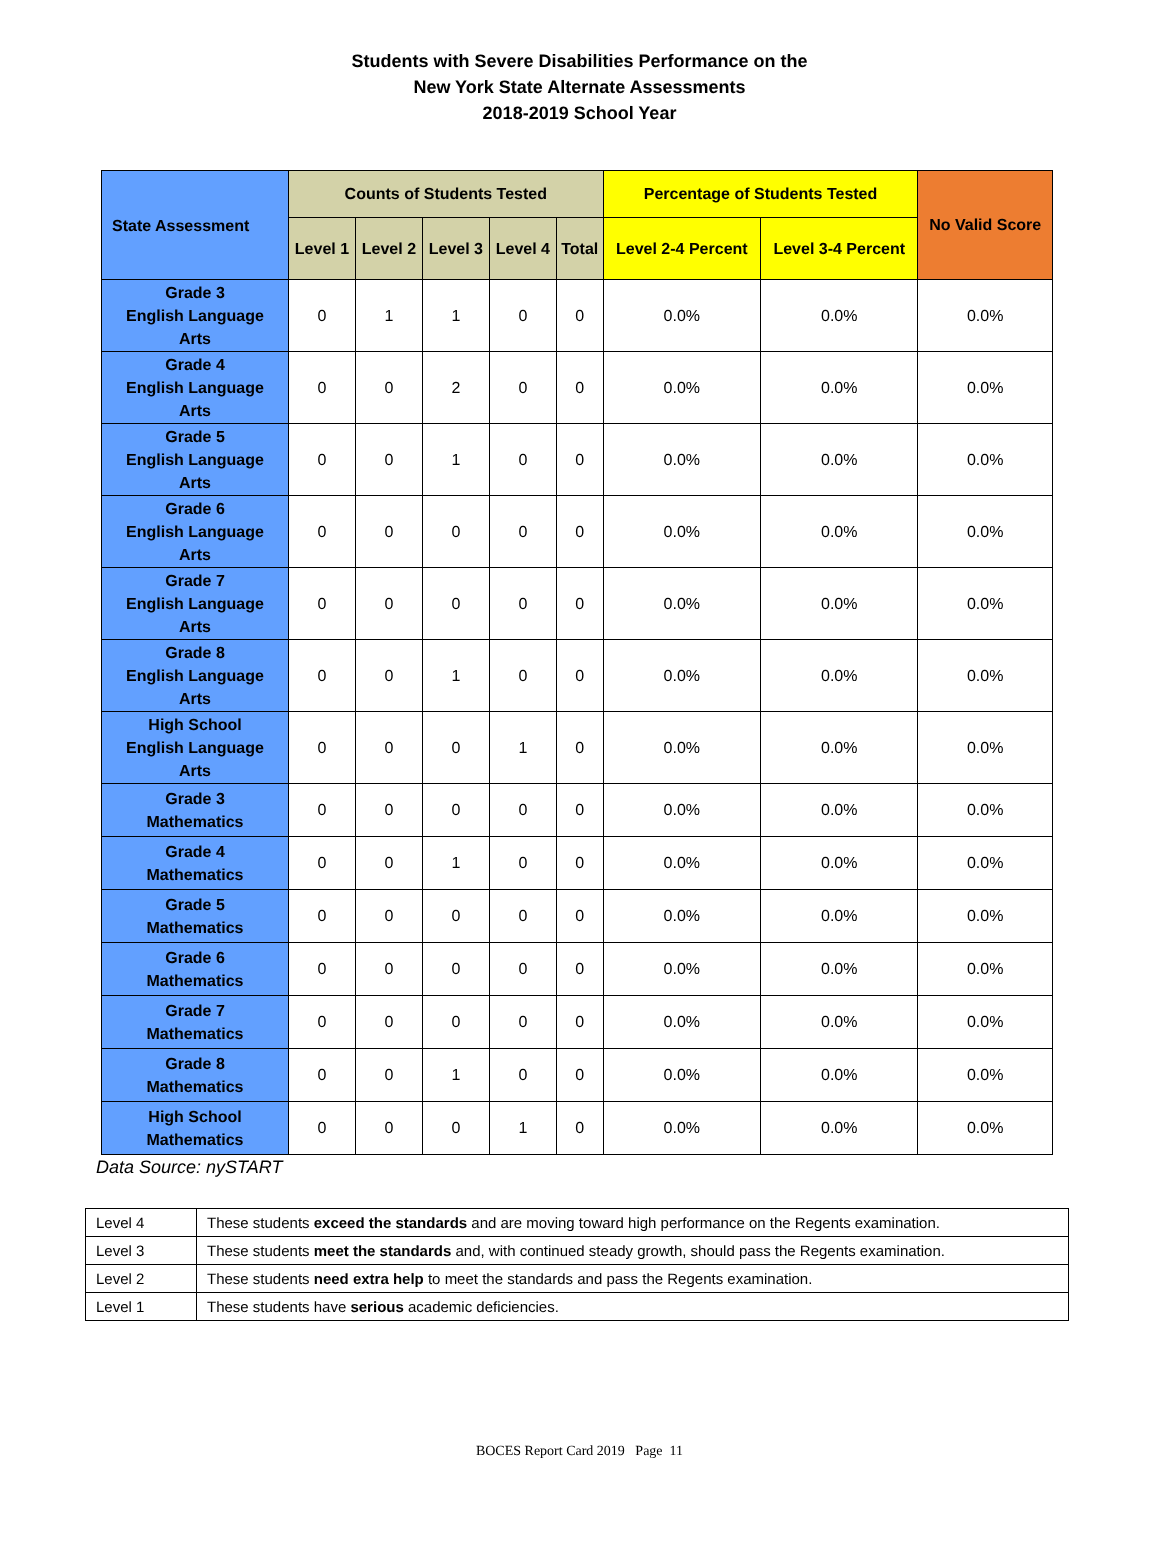Students with Severe Disabilities Performance on the
New York State Alternate Assessments
2018-2019 School Year
| State Assessment | Counts of Students Tested | | | | | Percentage of Students Tested | | No Valid Score |
| --- | --- | --- | --- | --- | --- | --- | --- | --- |
| | Level 1 | Level 2 | Level 3 | Level 4 | Total | Level 2-4 Percent | Level 3-4 Percent | |
| Grade 3 English Language Arts | 0 | 1 | 1 | 0 | 0 | 0.0% | 0.0% | 0.0% |
| Grade 4 English Language Arts | 0 | 0 | 2 | 0 | 0 | 0.0% | 0.0% | 0.0% |
| Grade 5 English Language Arts | 0 | 0 | 1 | 0 | 0 | 0.0% | 0.0% | 0.0% |
| Grade 6 English Language Arts | 0 | 0 | 0 | 0 | 0 | 0.0% | 0.0% | 0.0% |
| Grade 7 English Language Arts | 0 | 0 | 0 | 0 | 0 | 0.0% | 0.0% | 0.0% |
| Grade 8 English Language Arts | 0 | 0 | 1 | 0 | 0 | 0.0% | 0.0% | 0.0% |
| High School English Language Arts | 0 | 0 | 0 | 1 | 0 | 0.0% | 0.0% | 0.0% |
| Grade 3 Mathematics | 0 | 0 | 0 | 0 | 0 | 0.0% | 0.0% | 0.0% |
| Grade 4 Mathematics | 0 | 0 | 1 | 0 | 0 | 0.0% | 0.0% | 0.0% |
| Grade 5 Mathematics | 0 | 0 | 0 | 0 | 0 | 0.0% | 0.0% | 0.0% |
| Grade 6 Mathematics | 0 | 0 | 0 | 0 | 0 | 0.0% | 0.0% | 0.0% |
| Grade 7 Mathematics | 0 | 0 | 0 | 0 | 0 | 0.0% | 0.0% | 0.0% |
| Grade 8 Mathematics | 0 | 0 | 1 | 0 | 0 | 0.0% | 0.0% | 0.0% |
| High School Mathematics | 0 | 0 | 0 | 1 | 0 | 0.0% | 0.0% | 0.0% |
Data Source: nySTART
| Level 4 | These students exceed the standards and are moving toward high performance on the Regents examination. |
| Level 3 | These students meet the standards and, with continued steady growth, should pass the Regents examination. |
| Level 2 | These students need extra help to meet the standards and pass the Regents examination. |
| Level 1 | These students have serious academic deficiencies. |
BOCES Report Card 2019 Page 11